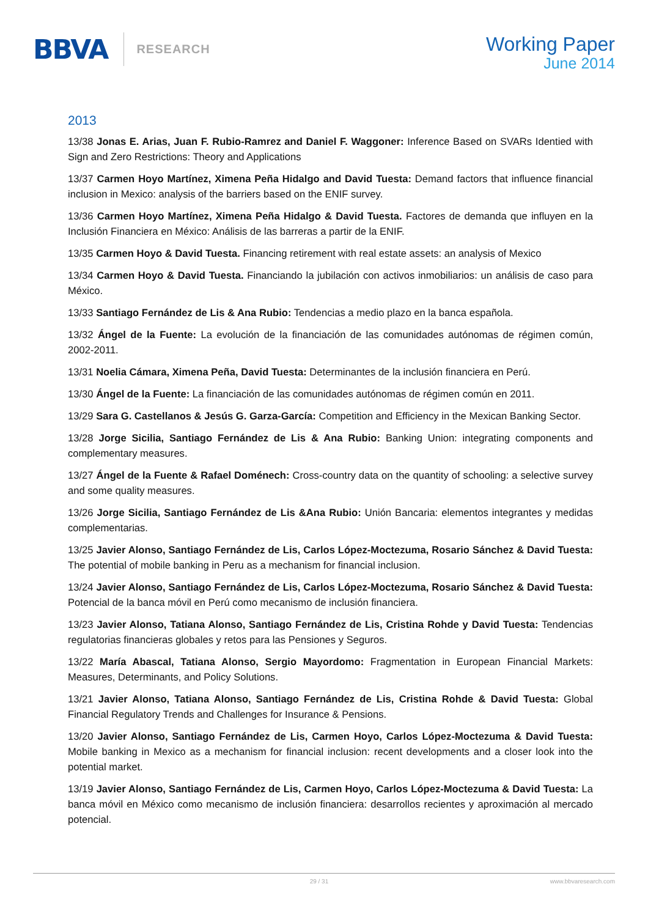BBVA RESEARCH
Working Paper
June 2014
2013
13/38 Jonas E. Arias, Juan F. Rubio-Ramrez and Daniel F. Waggoner: Inference Based on SVARs Identied with Sign and Zero Restrictions: Theory and Applications
13/37 Carmen Hoyo Martínez, Ximena Peña Hidalgo and David Tuesta: Demand factors that influence financial inclusion in Mexico: analysis of the barriers based on the ENIF survey.
13/36 Carmen Hoyo Martínez, Ximena Peña Hidalgo & David Tuesta. Factores de demanda que influyen en la Inclusión Financiera en México: Análisis de las barreras a partir de la ENIF.
13/35 Carmen Hoyo & David Tuesta. Financing retirement with real estate assets: an analysis of Mexico
13/34 Carmen Hoyo & David Tuesta. Financiando la jubilación con activos inmobiliarios: un análisis de caso para México.
13/33 Santiago Fernández de Lis & Ana Rubio: Tendencias a medio plazo en la banca española.
13/32 Ángel de la Fuente: La evolución de la financiación de las comunidades autónomas de régimen común, 2002-2011.
13/31 Noelia Cámara, Ximena Peña, David Tuesta: Determinantes de la inclusión financiera en Perú.
13/30 Ángel de la Fuente: La financiación de las comunidades autónomas de régimen común en 2011.
13/29 Sara G. Castellanos & Jesús G. Garza-García: Competition and Efficiency in the Mexican Banking Sector.
13/28 Jorge Sicilia, Santiago Fernández de Lis & Ana Rubio: Banking Union: integrating components and complementary measures.
13/27 Ángel de la Fuente & Rafael Doménech: Cross-country data on the quantity of schooling: a selective survey and some quality measures.
13/26 Jorge Sicilia, Santiago Fernández de Lis &Ana Rubio: Unión Bancaria: elementos integrantes y medidas complementarias.
13/25 Javier Alonso, Santiago Fernández de Lis, Carlos López-Moctezuma, Rosario Sánchez & David Tuesta: The potential of mobile banking in Peru as a mechanism for financial inclusion.
13/24 Javier Alonso, Santiago Fernández de Lis, Carlos López-Moctezuma, Rosario Sánchez & David Tuesta: Potencial de la banca móvil en Perú como mecanismo de inclusión financiera.
13/23 Javier Alonso, Tatiana Alonso, Santiago Fernández de Lis, Cristina Rohde y David Tuesta: Tendencias regulatorias financieras globales y retos para las Pensiones y Seguros.
13/22 María Abascal, Tatiana Alonso, Sergio Mayordomo: Fragmentation in European Financial Markets: Measures, Determinants, and Policy Solutions.
13/21 Javier Alonso, Tatiana Alonso, Santiago Fernández de Lis, Cristina Rohde & David Tuesta: Global Financial Regulatory Trends and Challenges for Insurance & Pensions.
13/20 Javier Alonso, Santiago Fernández de Lis, Carmen Hoyo, Carlos López-Moctezuma & David Tuesta: Mobile banking in Mexico as a mechanism for financial inclusion: recent developments and a closer look into the potential market.
13/19 Javier Alonso, Santiago Fernández de Lis, Carmen Hoyo, Carlos López-Moctezuma & David Tuesta: La banca móvil en México como mecanismo de inclusión financiera: desarrollos recientes y aproximación al mercado potencial.
29 / 31 www.bbvaresearch.com